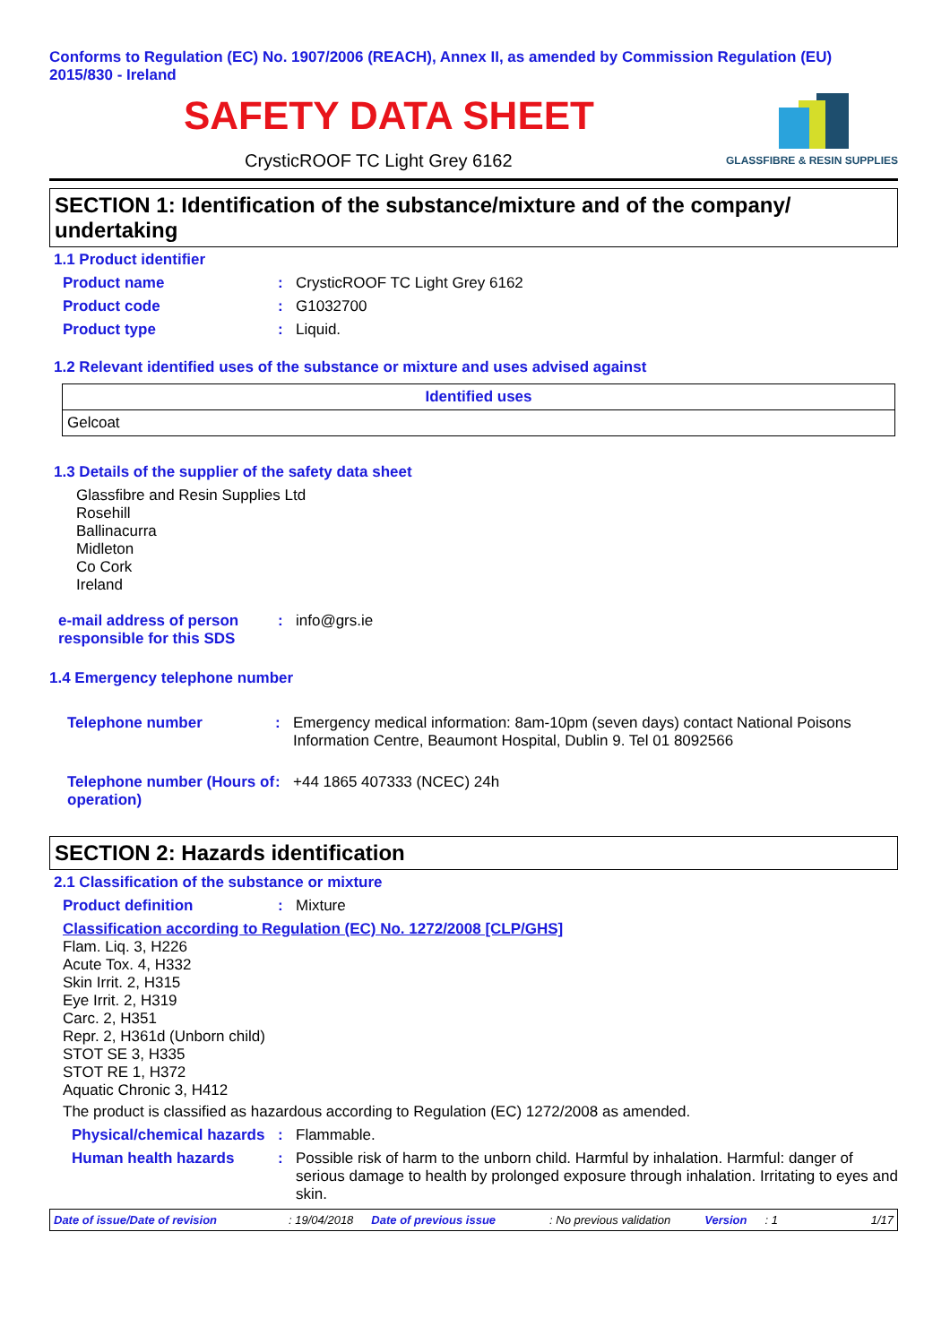Conforms to Regulation (EC) No. 1907/2006 (REACH), Annex II, as amended by Commission Regulation (EU) 2015/830 - Ireland
SAFETY DATA SHEET
CrysticROOF TC Light Grey 6162
GLASSFIBRE & RESIN SUPPLIES
SECTION 1: Identification of the substance/mixture and of the company/ undertaking
1.1 Product identifier
Product name: CrysticROOF TC Light Grey 6162
Product code: G1032700
Product type: Liquid.
1.2 Relevant identified uses of the substance or mixture and uses advised against
| Identified uses |
| --- |
| Gelcoat |
1.3 Details of the supplier of the safety data sheet
Glassfibre and Resin Supplies Ltd
Rosehill
Ballinacurra
Midleton
Co Cork
Ireland
e-mail address of person responsible for this SDS: info@grs.ie
1.4 Emergency telephone number
Telephone number: Emergency medical information: 8am-10pm (seven days) contact National Poisons Information Centre, Beaumont Hospital, Dublin 9. Tel 01 8092566
Telephone number (Hours of operation): +44 1865 407333 (NCEC) 24h
SECTION 2: Hazards identification
2.1 Classification of the substance or mixture
Product definition: Mixture
Classification according to Regulation (EC) No. 1272/2008 [CLP/GHS]
Flam. Liq. 3, H226
Acute Tox. 4, H332
Skin Irrit. 2, H315
Eye Irrit. 2, H319
Carc. 2, H351
Repr. 2, H361d (Unborn child)
STOT SE 3, H335
STOT RE 1, H372
Aquatic Chronic 3, H412
The product is classified as hazardous according to Regulation (EC) 1272/2008 as amended.
Physical/chemical hazards: Flammable.
Human health hazards: Possible risk of harm to the unborn child. Harmful by inhalation. Harmful: danger of serious damage to health by prolonged exposure through inhalation. Irritating to eyes and skin.
Date of issue/Date of revision: 19/04/2018 Date of previous issue: No previous validation Version: 1 1/17